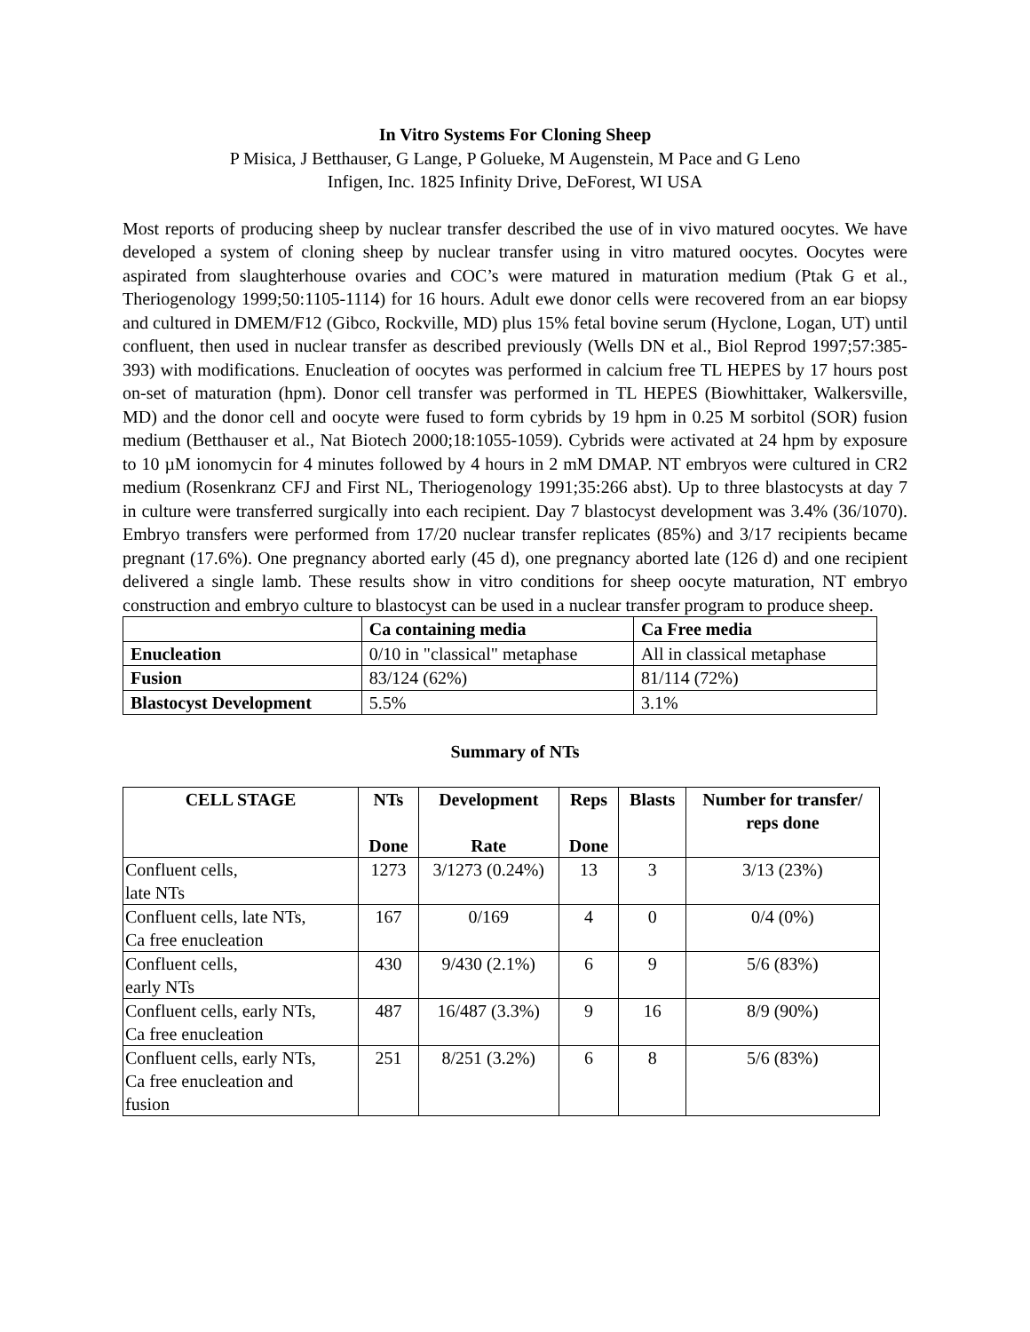In Vitro Systems For Cloning Sheep
P Misica, J Betthauser, G Lange, P Golueke, M Augenstein, M Pace and G Leno
Infigen, Inc. 1825 Infinity Drive, DeForest, WI USA
Most reports of producing sheep by nuclear transfer described the use of in vivo matured oocytes. We have developed a system of cloning sheep by nuclear transfer using in vitro matured oocytes. Oocytes were aspirated from slaughterhouse ovaries and COC’s were matured in maturation medium (Ptak G et al., Theriogenology 1999;50:1105-1114) for 16 hours. Adult ewe donor cells were recovered from an ear biopsy and cultured in DMEM/F12 (Gibco, Rockville, MD) plus 15% fetal bovine serum (Hyclone, Logan, UT) until confluent, then used in nuclear transfer as described previously (Wells DN et al., Biol Reprod 1997;57:385-393) with modifications. Enucleation of oocytes was performed in calcium free TL HEPES by 17 hours post on-set of maturation (hpm). Donor cell transfer was performed in TL HEPES (Biowhittaker, Walkersville, MD) and the donor cell and oocyte were fused to form cybrids by 19 hpm in 0.25 M sorbitol (SOR) fusion medium (Betthauser et al., Nat Biotech 2000;18:1055-1059). Cybrids were activated at 24 hpm by exposure to 10 µM ionomycin for 4 minutes followed by 4 hours in 2 mM DMAP. NT embryos were cultured in CR2 medium (Rosenkranz CFJ and First NL, Theriogenology 1991;35:266 abst). Up to three blastocysts at day 7 in culture were transferred surgically into each recipient. Day 7 blastocyst development was 3.4% (36/1070). Embryo transfers were performed from 17/20 nuclear transfer replicates (85%) and 3/17 recipients became pregnant (17.6%). One pregnancy aborted early (45 d), one pregnancy aborted late (126 d) and one recipient delivered a single lamb. These results show in vitro conditions for sheep oocyte maturation, NT embryo construction and embryo culture to blastocyst can be used in a nuclear transfer program to produce sheep.
| | Ca containing media | Ca Free media |
| --- | --- | --- |
| Enucleation | 0/10 in "classical" metaphase | All in classical metaphase |
| Fusion | 83/124 (62%) | 81/114 (72%) |
| Blastocyst Development | 5.5% | 3.1% |
Summary of NTs
| CELL STAGE | NTs Done | Development Rate | Reps Done | Blasts | Number for transfer/ reps done |
| Confluent cells, late NTs | 1273 | 3/1273 (0.24%) | 13 | 3 | 3/13 (23%) |
| Confluent cells, late NTs, Ca free enucleation | 167 | 0/169 | 4 | 0 | 0/4 (0%) |
| Confluent cells, early NTs | 430 | 9/430 (2.1%) | 6 | 9 | 5/6 (83%) |
| Confluent cells, early NTs, Ca free enucleation | 487 | 16/487 (3.3%) | 9 | 16 | 8/9 (90%) |
| Confluent cells, early NTs, Ca free enucleation and fusion | 251 | 8/251 (3.2%) | 6 | 8 | 5/6 (83%) |